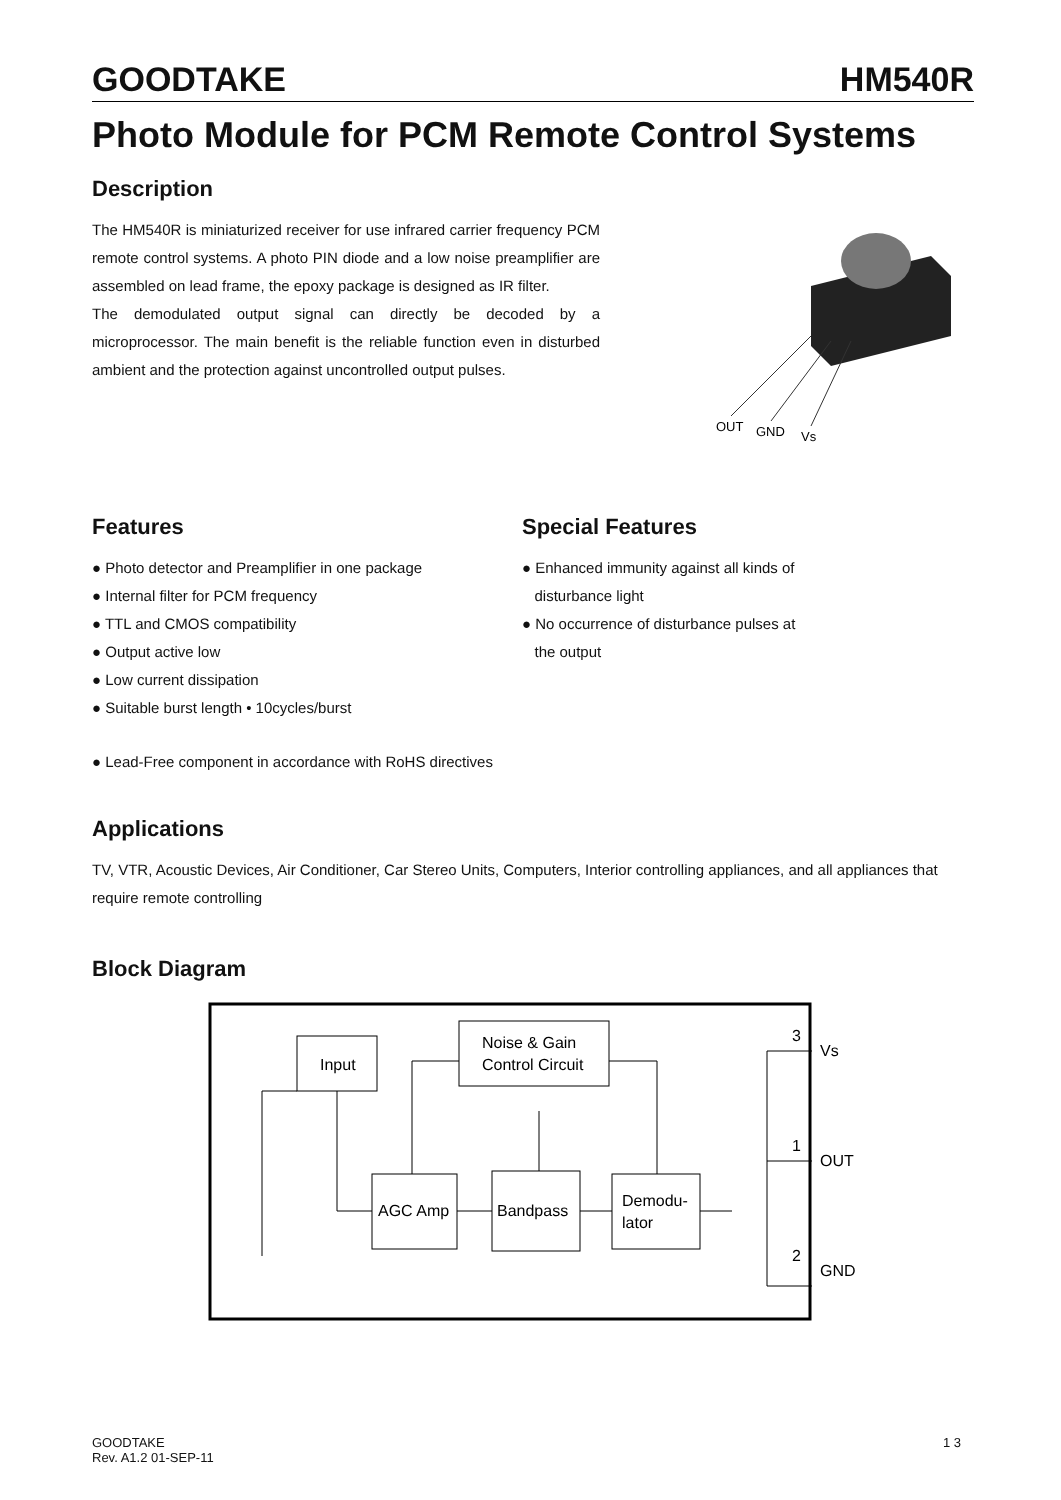GOODTAKE HM540R
Photo Module for PCM Remote Control Systems
Description
The HM540R is miniaturized receiver for use infrared carrier frequency PCM remote control systems. A photo PIN diode and a low noise preamplifier are assembled on lead frame, the epoxy package is designed as IR filter.
The demodulated output signal can directly be decoded by a microprocessor. The main benefit is the reliable function even in disturbed ambient and the protection against uncontrolled output pulses.
OUT
GND
Vs
Features
● Photo detector and Preamplifier in one package
● Internal filter for PCM frequency
● TTL and CMOS compatibility
● Output active low
● Low current dissipation
● Suitable burst length • 10cycles/burst
Special Features
● Enhanced immunity against all kinds of
disturbance light
● No occurrence of disturbance pulses at
the output
● Lead-Free component in accordance with RoHS directives
Applications
TV, VTR, Acoustic Devices, Air Conditioner, Car Stereo Units, Computers, Interior controlling appliances, and all appliances that require remote controlling
Block Diagram
Input
Noise & Gain
Control Circuit
AGC Amp
Bandpass
Demodu-
lator
3
Vs
1
OUT
2
GND
GOODTAKE
Rev. A1.2 01-SEP-11 1 3